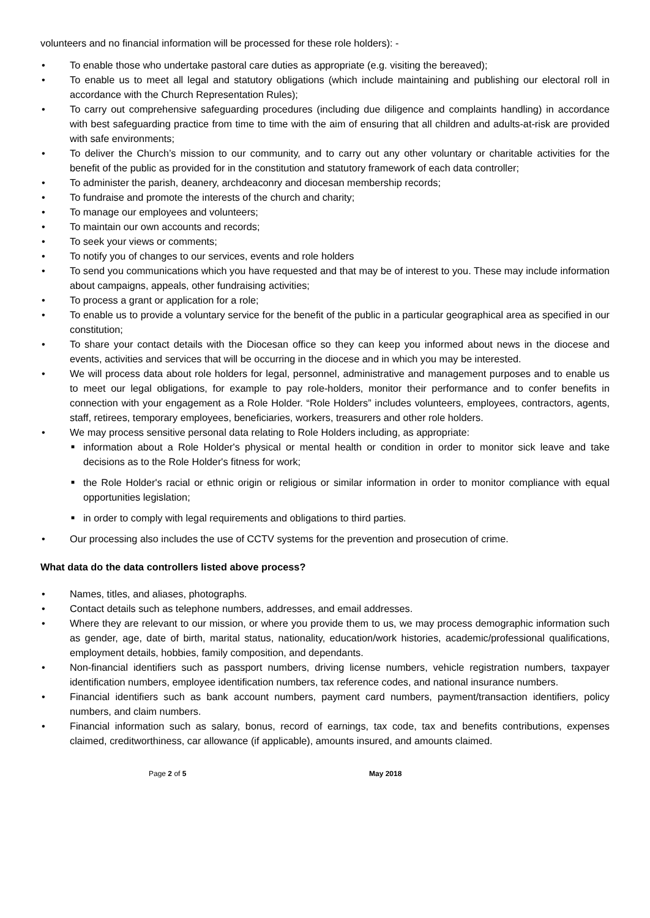volunteers and no financial information will be processed for these role holders): -
• To enable those who undertake pastoral care duties as appropriate (e.g. visiting the bereaved);
• To enable us to meet all legal and statutory obligations (which include maintaining and publishing our electoral roll in accordance with the Church Representation Rules);
• To carry out comprehensive safeguarding procedures (including due diligence and complaints handling) in accordance with best safeguarding practice from time to time with the aim of ensuring that all children and adults-at-risk are provided with safe environments;
• To deliver the Church’s mission to our community, and to carry out any other voluntary or charitable activities for the benefit of the public as provided for in the constitution and statutory framework of each data controller;
• To administer the parish, deanery, archdeaconry and diocesan membership records;
• To fundraise and promote the interests of the church and charity;
• To manage our employees and volunteers;
• To maintain our own accounts and records;
• To seek your views or comments;
• To notify you of changes to our services, events and role holders
• To send you communications which you have requested and that may be of interest to you. These may include information about campaigns, appeals, other fundraising activities;
• To process a grant or application for a role;
• To enable us to provide a voluntary service for the benefit of the public in a particular geographical area as specified in our constitution;
• To share your contact details with the Diocesan office so they can keep you informed about news in the diocese and events, activities and services that will be occurring in the diocese and in which you may be interested.
• We will process data about role holders for legal, personnel, administrative and management purposes and to enable us to meet our legal obligations, for example to pay role-holders, monitor their performance and to confer benefits in connection with your engagement as a Role Holder. “Role Holders” includes volunteers, employees, contractors, agents, staff, retirees, temporary employees, beneficiaries, workers, treasurers and other role holders.
• We may process sensitive personal data relating to Role Holders including, as appropriate:
■ information about a Role Holder's physical or mental health or condition in order to monitor sick leave and take decisions as to the Role Holder's fitness for work;
■ the Role Holder's racial or ethnic origin or religious or similar information in order to monitor compliance with equal opportunities legislation;
■ in order to comply with legal requirements and obligations to third parties.
• Our processing also includes the use of CCTV systems for the prevention and prosecution of crime.
What data do the data controllers listed above process?
• Names, titles, and aliases, photographs.
• Contact details such as telephone numbers, addresses, and email addresses.
• Where they are relevant to our mission, or where you provide them to us, we may process demographic information such as gender, age, date of birth, marital status, nationality, education/work histories, academic/professional qualifications, employment details, hobbies, family composition, and dependants.
• Non-financial identifiers such as passport numbers, driving license numbers, vehicle registration numbers, taxpayer identification numbers, employee identification numbers, tax reference codes, and national insurance numbers.
• Financial identifiers such as bank account numbers, payment card numbers, payment/transaction identifiers, policy numbers, and claim numbers.
• Financial information such as salary, bonus, record of earnings, tax code, tax and benefits contributions, expenses claimed, creditworthiness, car allowance (if applicable), amounts insured, and amounts claimed.
Page 2 of 5 May 2018